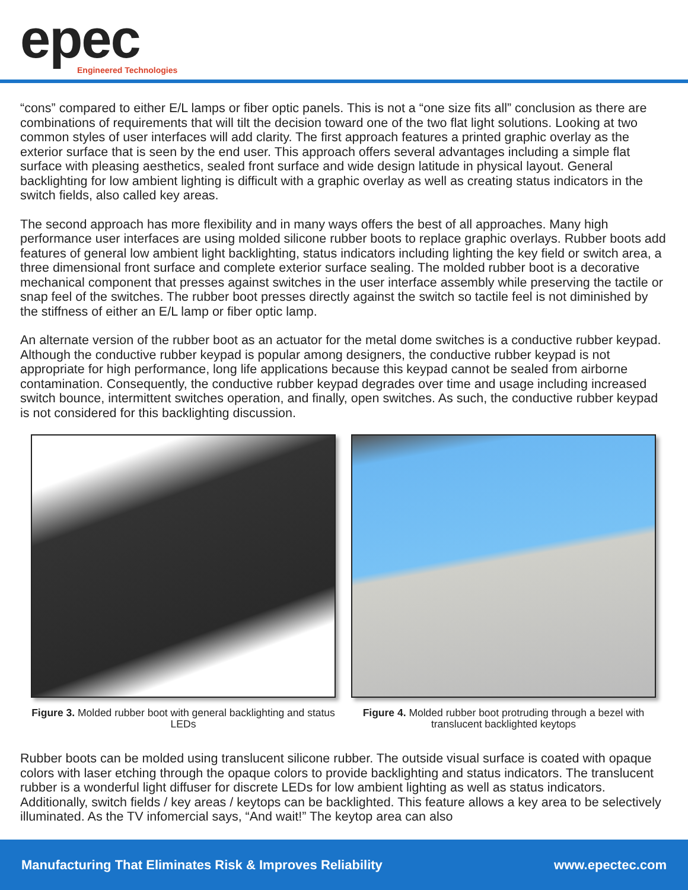epec
Engineered Technologies
“cons” compared to either E/L lamps or fiber optic panels. This is not a “one size fits all” conclusion as there are combinations of requirements that will tilt the decision toward one of the two flat light solutions. Looking at two common styles of user interfaces will add clarity. The first approach features a printed graphic overlay as the exterior surface that is seen by the end user. This approach offers several advantages including a simple flat surface with pleasing aesthetics, sealed front surface and wide design latitude in physical layout. General backlighting for low ambient lighting is difficult with a graphic overlay as well as creating status indicators in the switch fields, also called key areas.
The second approach has more flexibility and in many ways offers the best of all approaches. Many high performance user interfaces are using molded silicone rubber boots to replace graphic overlays. Rubber boots add features of general low ambient light backlighting, status indicators including lighting the key field or switch area, a three dimensional front surface and complete exterior surface sealing. The molded rubber boot is a decorative mechanical component that presses against switches in the user interface assembly while preserving the tactile or snap feel of the switches. The rubber boot presses directly against the switch so tactile feel is not diminished by the stiffness of either an E/L lamp or fiber optic lamp.
An alternate version of the rubber boot as an actuator for the metal dome switches is a conductive rubber keypad. Although the conductive rubber keypad is popular among designers, the conductive rubber keypad is not appropriate for high performance, long life applications because this keypad cannot be sealed from airborne contamination. Consequently, the conductive rubber keypad degrades over time and usage including increased switch bounce, intermittent switches operation, and finally, open switches. As such, the conductive rubber keypad is not considered for this backlighting discussion.
Figure 3. Molded rubber boot with general backlighting and status LEDs
Figure 4. Molded rubber boot protruding through a bezel with translucent backlighted keytops
Rubber boots can be molded using translucent silicone rubber. The outside visual surface is coated with opaque colors with laser etching through the opaque colors to provide backlighting and status indicators. The translucent rubber is a wonderful light diffuser for discrete LEDs for low ambient lighting as well as status indicators. Additionally, switch fields / key areas / keytops can be backlighted. This feature allows a key area to be selectively illuminated. As the TV infomercial says, “And wait!” The keytop area can also
Manufacturing That Eliminates Risk & Improves Reliability www.epectec.com